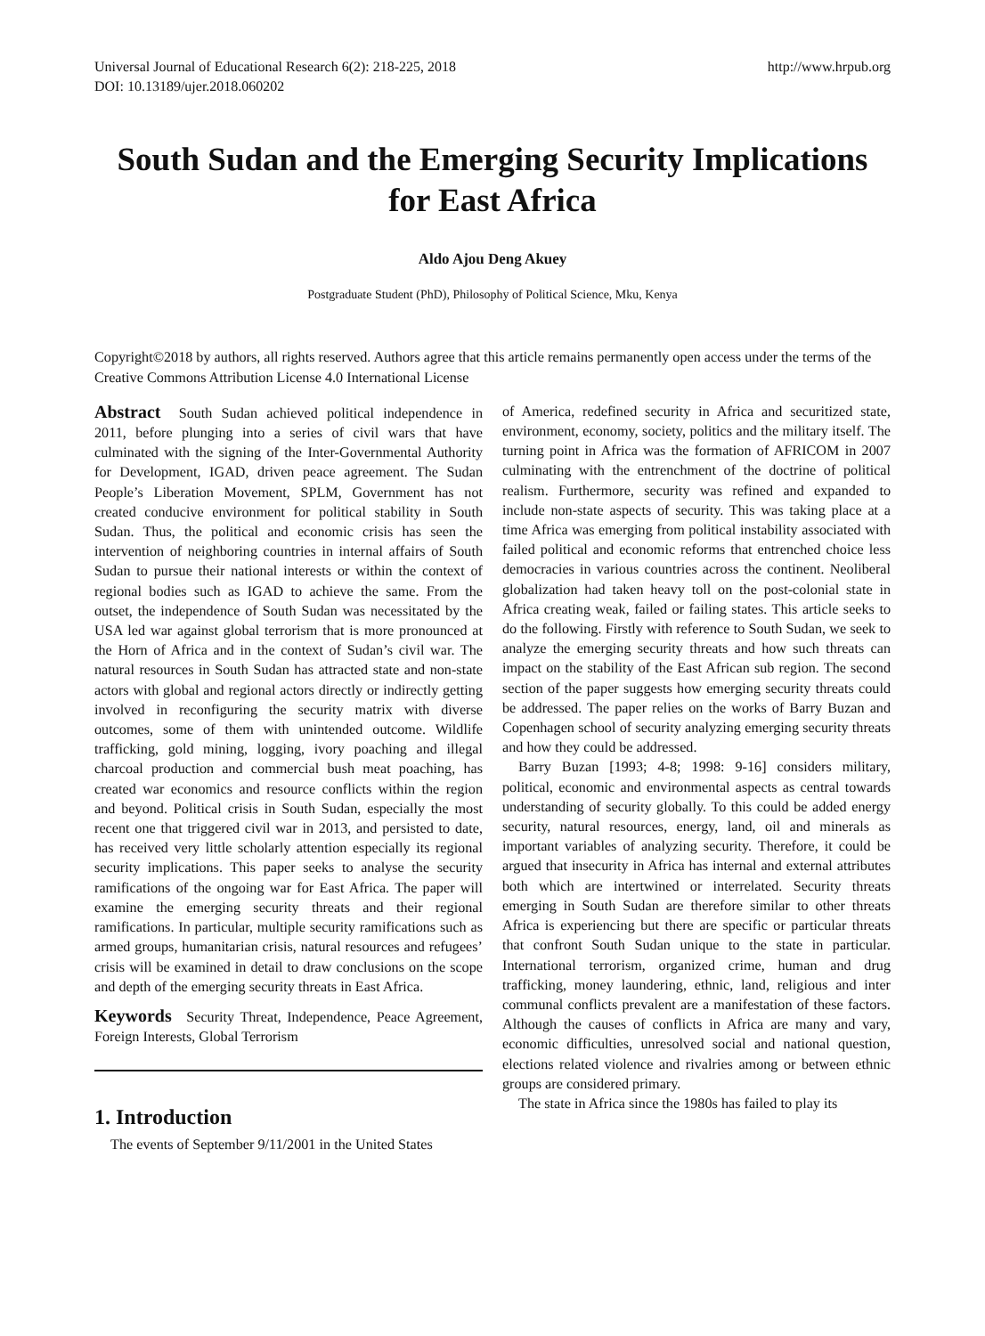Universal Journal of Educational Research 6(2): 218-225, 2018
DOI: 10.13189/ujer.2018.060202
http://www.hrpub.org
South Sudan and the Emerging Security Implications
for East Africa
Aldo Ajou Deng Akuey
Postgraduate Student (PhD), Philosophy of Political Science, Mku, Kenya
Copyright©2018 by authors, all rights reserved. Authors agree that this article remains permanently open access under the terms of the Creative Commons Attribution License 4.0 International License
Abstract South Sudan achieved political independence in 2011, before plunging into a series of civil wars that have culminated with the signing of the Inter-Governmental Authority for Development, IGAD, driven peace agreement. The Sudan People’s Liberation Movement, SPLM, Government has not created conducive environment for political stability in South Sudan. Thus, the political and economic crisis has seen the intervention of neighboring countries in internal affairs of South Sudan to pursue their national interests or within the context of regional bodies such as IGAD to achieve the same. From the outset, the independence of South Sudan was necessitated by the USA led war against global terrorism that is more pronounced at the Horn of Africa and in the context of Sudan’s civil war. The natural resources in South Sudan has attracted state and non-state actors with global and regional actors directly or indirectly getting involved in reconfiguring the security matrix with diverse outcomes, some of them with unintended outcome. Wildlife trafficking, gold mining, logging, ivory poaching and illegal charcoal production and commercial bush meat poaching, has created war economics and resource conflicts within the region and beyond. Political crisis in South Sudan, especially the most recent one that triggered civil war in 2013, and persisted to date, has received very little scholarly attention especially its regional security implications. This paper seeks to analyse the security ramifications of the ongoing war for East Africa. The paper will examine the emerging security threats and their regional ramifications. In particular, multiple security ramifications such as armed groups, humanitarian crisis, natural resources and refugees’ crisis will be examined in detail to draw conclusions on the scope and depth of the emerging security threats in East Africa.
Keywords Security Threat, Independence, Peace Agreement, Foreign Interests, Global Terrorism
1. Introduction
The events of September 9/11/2001 in the United States
of America, redefined security in Africa and securitized state, environment, economy, society, politics and the military itself. The turning point in Africa was the formation of AFRICOM in 2007 culminating with the entrenchment of the doctrine of political realism. Furthermore, security was refined and expanded to include non-state aspects of security. This was taking place at a time Africa was emerging from political instability associated with failed political and economic reforms that entrenched choice less democracies in various countries across the continent. Neoliberal globalization had taken heavy toll on the post-colonial state in Africa creating weak, failed or failing states. This article seeks to do the following. Firstly with reference to South Sudan, we seek to analyze the emerging security threats and how such threats can impact on the stability of the East African sub region. The second section of the paper suggests how emerging security threats could be addressed. The paper relies on the works of Barry Buzan and Copenhagen school of security analyzing emerging security threats and how they could be addressed.
Barry Buzan [1993; 4-8; 1998: 9-16] considers military, political, economic and environmental aspects as central towards understanding of security globally. To this could be added energy security, natural resources, energy, land, oil and minerals as important variables of analyzing security. Therefore, it could be argued that insecurity in Africa has internal and external attributes both which are intertwined or interrelated. Security threats emerging in South Sudan are therefore similar to other threats Africa is experiencing but there are specific or particular threats that confront South Sudan unique to the state in particular. International terrorism, organized crime, human and drug trafficking, money laundering, ethnic, land, religious and inter communal conflicts prevalent are a manifestation of these factors. Although the causes of conflicts in Africa are many and vary, economic difficulties, unresolved social and national question, elections related violence and rivalries among or between ethnic groups are considered primary.
The state in Africa since the 1980s has failed to play its